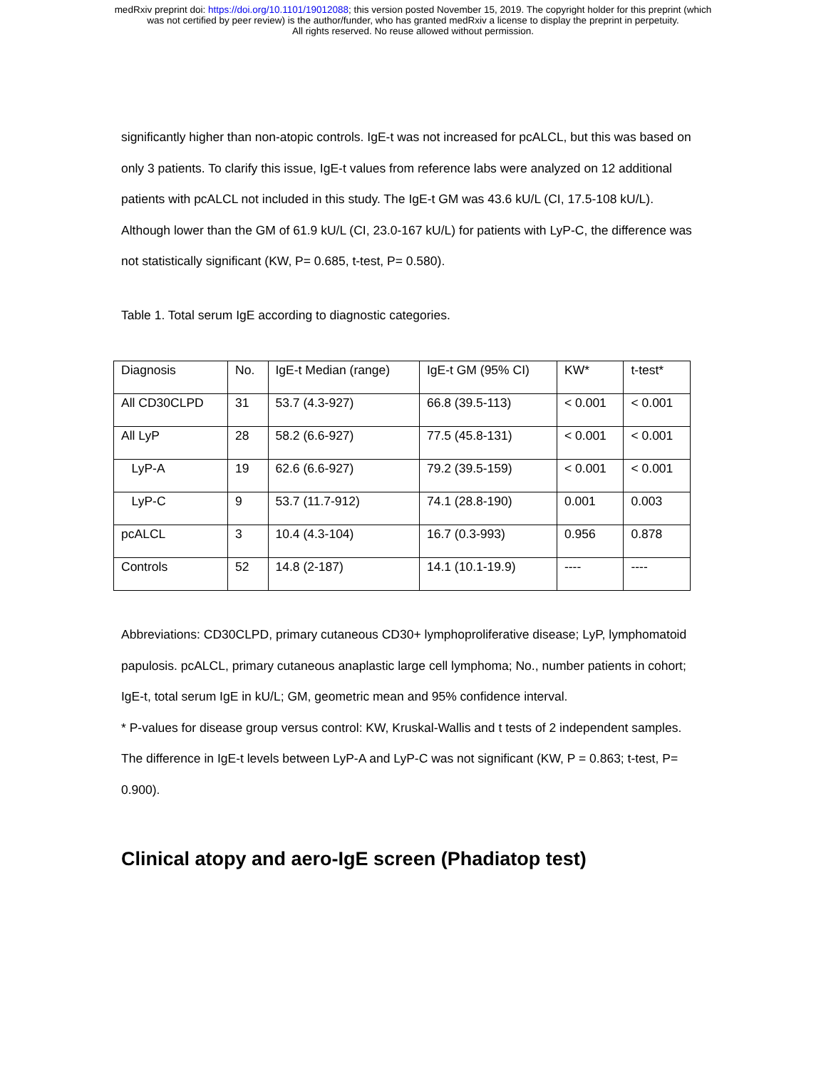medRxiv preprint doi: https://doi.org/10.1101/19012088; this version posted November 15, 2019. The copyright holder for this preprint (which
was not certified by peer review) is the author/funder, who has granted medRxiv a license to display the preprint in perpetuity.
All rights reserved. No reuse allowed without permission.
significantly higher than non-atopic controls. IgE-t was not increased for pcALCL, but this was based on only 3 patients. To clarify this issue, IgE-t values from reference labs were analyzed on 12 additional patients with pcALCL not included in this study. The IgE-t GM was 43.6 kU/L (CI, 17.5-108 kU/L). Although lower than the GM of 61.9 kU/L (CI, 23.0-167 kU/L) for patients with LyP-C, the difference was not statistically significant (KW, P= 0.685, t-test, P= 0.580).
Table 1. Total serum IgE according to diagnostic categories.
| Diagnosis | No. | IgE-t Median (range) | IgE-t GM (95% CI) | KW* | t-test* |
| All CD30CLPD | 31 | 53.7 (4.3-927) | 66.8 (39.5-113) | < 0.001 | < 0.001 |
| All LyP | 28 | 58.2 (6.6-927) | 77.5 (45.8-131) | < 0.001 | < 0.001 |
| LyP-A | 19 | 62.6 (6.6-927) | 79.2 (39.5-159) | < 0.001 | < 0.001 |
| LyP-C | 9 | 53.7 (11.7-912) | 74.1 (28.8-190) | 0.001 | 0.003 |
| pcALCL | 3 | 10.4 (4.3-104) | 16.7 (0.3-993) | 0.956 | 0.878 |
| Controls | 52 | 14.8 (2-187) | 14.1 (10.1-19.9) | ---- | ---- |
Abbreviations: CD30CLPD, primary cutaneous CD30+ lymphoproliferative disease; LyP, lymphomatoid papulosis. pcALCL, primary cutaneous anaplastic large cell lymphoma; No., number patients in cohort; IgE-t, total serum IgE in kU/L; GM, geometric mean and 95% confidence interval.
* P-values for disease group versus control: KW, Kruskal-Wallis and t tests of 2 independent samples.
The difference in IgE-t levels between LyP-A and LyP-C was not significant (KW, P = 0.863; t-test, P= 0.900).
Clinical atopy and aero-IgE screen (Phadiatop test)